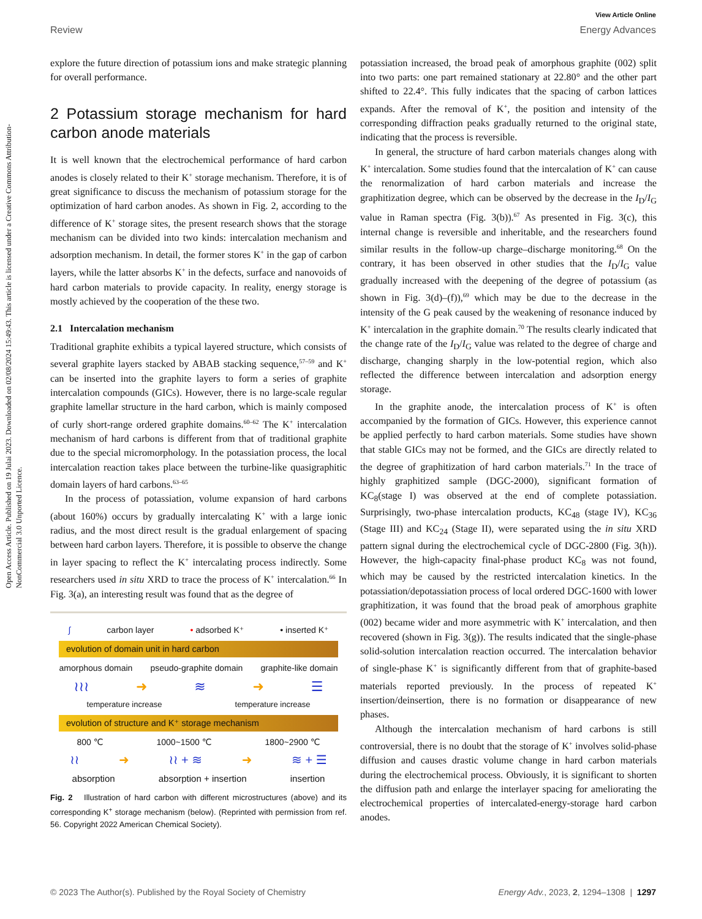Open Access Article. Published on 19 Julai 2023. Downloaded on 02/08/2024 15:49:43. This article is licensed under a Creative Commons Attribution-NonCommercial 3.0 Unported Licence.
View Article Online
Review Energy Advances
explore the future direction of potassium ions and make strategic planning for overall performance.
2 Potassium storage mechanism for hard carbon anode materials
It is well known that the electrochemical performance of hard carbon anodes is closely related to their K<sup>+</sup> storage mechanism. Therefore, it is of great significance to discuss the mechanism of potassium storage for the optimization of hard carbon anodes. As shown in Fig. 2, according to the difference of K<sup>+</sup> storage sites, the present research shows that the storage mechanism can be divided into two kinds: intercalation mechanism and adsorption mechanism. In detail, the former stores K<sup>+</sup> in the gap of carbon layers, while the latter absorbs K<sup>+</sup> in the defects, surface and nanovoids of hard carbon materials to provide capacity. In reality, energy storage is mostly achieved by the cooperation of the these two.
2.1 Intercalation mechanism
Traditional graphite exhibits a typical layered structure, which consists of several graphite layers stacked by ABAB stacking sequence,<sup>57–59</sup> and K<sup>+</sup> can be inserted into the graphite layers to form a series of graphite intercalation compounds (GICs). However, there is no large-scale regular graphite lamellar structure in the hard carbon, which is mainly composed of curly short-range ordered graphite domains.<sup>60–62</sup> The K<sup>+</sup> intercalation mechanism of hard carbons is different from that of traditional graphite due to the special micromorphology. In the potassiation process, the local intercalation reaction takes place between the turbine-like quasigraphitic domain layers of hard carbons.<sup>63–65</sup>
In the process of potassiation, volume expansion of hard carbons (about 160%) occurs by gradually intercalating K<sup>+</sup> with a large ionic radius, and the most direct result is the gradual enlargement of spacing between hard carbon layers. Therefore, it is possible to observe the change in layer spacing to reflect the K<sup>+</sup> intercalating process indirectly. Some researchers used in situ XRD to trace the process of K<sup>+</sup> intercalation.<sup>66</sup> In Fig. 3(a), an interesting result was found that as the degree of
∫ carbon layer • adsorbed K⁺ • inserted K⁺
evolution of domain unit in hard carbon
amorphous domain pseudo-graphite domain graphite-like domain
≀≀≀ ➜ ≋ ➜ ☰
temperature increase temperature increase
evolution of structure and K⁺ storage mechanism
800 ℃ 1000~1500 ℃ 1800~2900 ℃
≀≀ ➜ ≀≀ + ≋ ➜ ≋ + ☰
absorption absorption + insertion insertion
Fig. 2 Illustration of hard carbon with different microstructures (above) and its corresponding K<sup>+</sup> storage mechanism (below). (Reprinted with permission from ref. 56. Copyright 2022 American Chemical Society).
potassiation increased, the broad peak of amorphous graphite (002) split into two parts: one part remained stationary at 22.80° and the other part shifted to 22.4°. This fully indicates that the spacing of carbon lattices expands. After the removal of K<sup>+</sup>, the position and intensity of the corresponding diffraction peaks gradually returned to the original state, indicating that the process is reversible.
In general, the structure of hard carbon materials changes along with K<sup>+</sup> intercalation. Some studies found that the intercalation of K<sup>+</sup> can cause the renormalization of hard carbon materials and increase the graphitization degree, which can be observed by the decrease in the I<sub>D</sub>/I<sub>G</sub> value in Raman spectra (Fig. 3(b)).<sup>67</sup> As presented in Fig. 3(c), this internal change is reversible and inheritable, and the researchers found similar results in the follow-up charge–discharge monitoring.<sup>68</sup> On the contrary, it has been observed in other studies that the I<sub>D</sub>/I<sub>G</sub> value gradually increased with the deepening of the degree of potassium (as shown in Fig. 3(d)–(f)),<sup>69</sup> which may be due to the decrease in the intensity of the G peak caused by the weakening of resonance induced by K<sup>+</sup> intercalation in the graphite domain.<sup>70</sup> The results clearly indicated that the change rate of the I<sub>D</sub>/I<sub>G</sub> value was related to the degree of charge and discharge, changing sharply in the low-potential region, which also reflected the difference between intercalation and adsorption energy storage.
In the graphite anode, the intercalation process of K<sup>+</sup> is often accompanied by the formation of GICs. However, this experience cannot be applied perfectly to hard carbon materials. Some studies have shown that stable GICs may not be formed, and the GICs are directly related to the degree of graphitization of hard carbon materials.<sup>71</sup> In the trace of highly graphitized sample (DGC-2000), significant formation of KC<sub>8</sub>(stage I) was observed at the end of complete potassiation. Surprisingly, two-phase intercalation products, KC<sub>48</sub> (stage IV), KC<sub>36</sub> (Stage III) and KC<sub>24</sub> (Stage II), were separated using the in situ XRD pattern signal during the electrochemical cycle of DGC-2800 (Fig. 3(h)). However, the high-capacity final-phase product KC<sub>8</sub> was not found, which may be caused by the restricted intercalation kinetics. In the potassiation/depotassiation process of local ordered DGC-1600 with lower graphitization, it was found that the broad peak of amorphous graphite (002) became wider and more asymmetric with K<sup>+</sup> intercalation, and then recovered (shown in Fig. 3(g)). The results indicated that the single-phase solid-solution intercalation reaction occurred. The intercalation behavior of single-phase K<sup>+</sup> is significantly different from that of graphite-based materials reported previously. In the process of repeated K<sup>+</sup> insertion/deinsertion, there is no formation or disappearance of new phases.
Although the intercalation mechanism of hard carbons is still controversial, there is no doubt that the storage of K<sup>+</sup> involves solid-phase diffusion and causes drastic volume change in hard carbon materials during the electrochemical process. Obviously, it is significant to shorten the diffusion path and enlarge the interlayer spacing for ameliorating the electrochemical properties of intercalated-energy-storage hard carbon anodes.
© 2023 The Author(s). Published by the Royal Society of Chemistry Energy Adv., 2023, 2, 1294–1308 | 1297